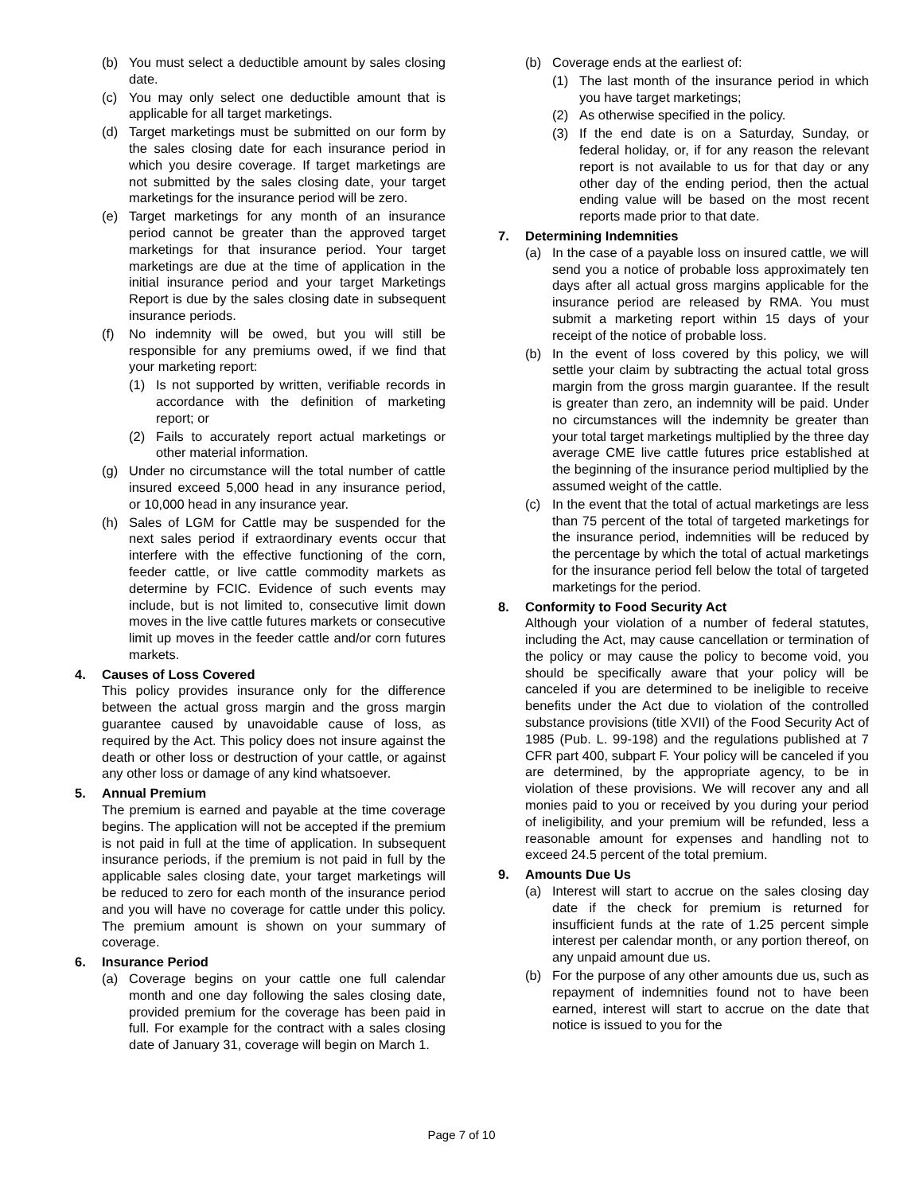(b) You must select a deductible amount by sales closing date.
(c) You may only select one deductible amount that is applicable for all target marketings.
(d) Target marketings must be submitted on our form by the sales closing date for each insurance period in which you desire coverage. If target marketings are not submitted by the sales closing date, your target marketings for the insurance period will be zero.
(e) Target marketings for any month of an insurance period cannot be greater than the approved target marketings for that insurance period. Your target marketings are due at the time of application in the initial insurance period and your target Marketings Report is due by the sales closing date in subsequent insurance periods.
(f) No indemnity will be owed, but you will still be responsible for any premiums owed, if we find that your marketing report:
(1) Is not supported by written, verifiable records in accordance with the definition of marketing report; or
(2) Fails to accurately report actual marketings or other material information.
(g) Under no circumstance will the total number of cattle insured exceed 5,000 head in any insurance period, or 10,000 head in any insurance year.
(h) Sales of LGM for Cattle may be suspended for the next sales period if extraordinary events occur that interfere with the effective functioning of the corn, feeder cattle, or live cattle commodity markets as determine by FCIC. Evidence of such events may include, but is not limited to, consecutive limit down moves in the live cattle futures markets or consecutive limit up moves in the feeder cattle and/or corn futures markets.
4. Causes of Loss Covered
This policy provides insurance only for the difference between the actual gross margin and the gross margin guarantee caused by unavoidable cause of loss, as required by the Act. This policy does not insure against the death or other loss or destruction of your cattle, or against any other loss or damage of any kind whatsoever.
5. Annual Premium
The premium is earned and payable at the time coverage begins. The application will not be accepted if the premium is not paid in full at the time of application. In subsequent insurance periods, if the premium is not paid in full by the applicable sales closing date, your target marketings will be reduced to zero for each month of the insurance period and you will have no coverage for cattle under this policy. The premium amount is shown on your summary of coverage.
6. Insurance Period
(a) Coverage begins on your cattle one full calendar month and one day following the sales closing date, provided premium for the coverage has been paid in full. For example for the contract with a sales closing date of January 31, coverage will begin on March 1.
(b) Coverage ends at the earliest of:
(1) The last month of the insurance period in which you have target marketings;
(2) As otherwise specified in the policy.
(3) If the end date is on a Saturday, Sunday, or federal holiday, or, if for any reason the relevant report is not available to us for that day or any other day of the ending period, then the actual ending value will be based on the most recent reports made prior to that date.
7. Determining Indemnities
(a) In the case of a payable loss on insured cattle, we will send you a notice of probable loss approximately ten days after all actual gross margins applicable for the insurance period are released by RMA. You must submit a marketing report within 15 days of your receipt of the notice of probable loss.
(b) In the event of loss covered by this policy, we will settle your claim by subtracting the actual total gross margin from the gross margin guarantee. If the result is greater than zero, an indemnity will be paid. Under no circumstances will the indemnity be greater than your total target marketings multiplied by the three day average CME live cattle futures price established at the beginning of the insurance period multiplied by the assumed weight of the cattle.
(c) In the event that the total of actual marketings are less than 75 percent of the total of targeted marketings for the insurance period, indemnities will be reduced by the percentage by which the total of actual marketings for the insurance period fell below the total of targeted marketings for the period.
8. Conformity to Food Security Act
Although your violation of a number of federal statutes, including the Act, may cause cancellation or termination of the policy or may cause the policy to become void, you should be specifically aware that your policy will be canceled if you are determined to be ineligible to receive benefits under the Act due to violation of the controlled substance provisions (title XVII) of the Food Security Act of 1985 (Pub. L. 99-198) and the regulations published at 7 CFR part 400, subpart F. Your policy will be canceled if you are determined, by the appropriate agency, to be in violation of these provisions. We will recover any and all monies paid to you or received by you during your period of ineligibility, and your premium will be refunded, less a reasonable amount for expenses and handling not to exceed 24.5 percent of the total premium.
9. Amounts Due Us
(a) Interest will start to accrue on the sales closing day date if the check for premium is returned for insufficient funds at the rate of 1.25 percent simple interest per calendar month, or any portion thereof, on any unpaid amount due us.
(b) For the purpose of any other amounts due us, such as repayment of indemnities found not to have been earned, interest will start to accrue on the date that notice is issued to you for the
Page 7 of 10